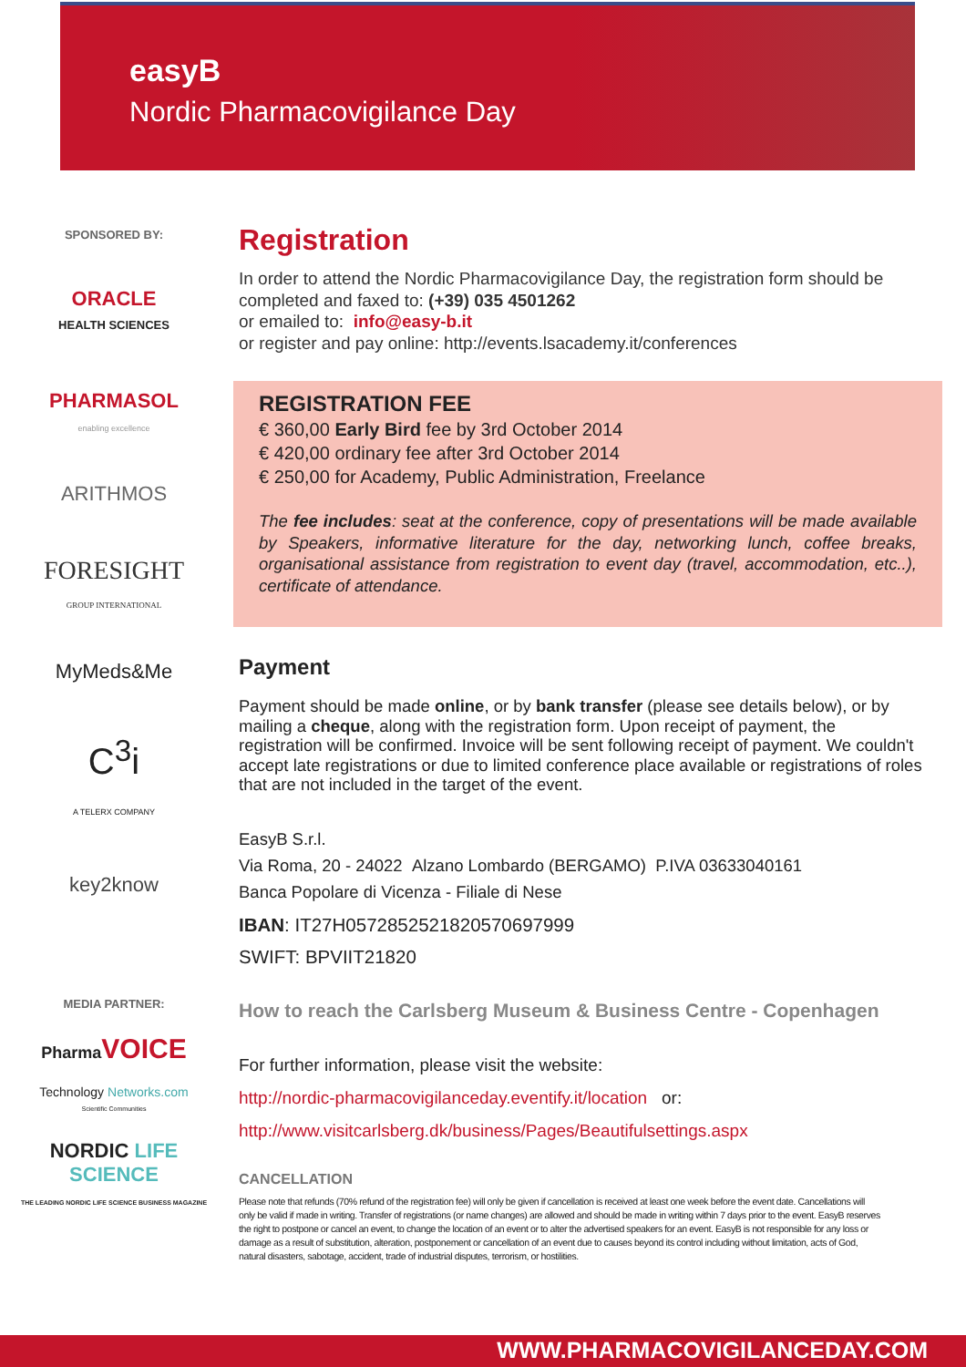easyB
Nordic Pharmacovigilance Day
SPONSORED BY:
ORACLE
HEALTH SCIENCES
PHARMASOL
enabling excellence
ARITHMOS
FORESIGHT
GROUP INTERNATIONAL
MyMeds&Me
C<sup>3</sup>i
A TELERX COMPANY
key2know
MEDIA PARTNER:
Pharma VOICE
Technology Networks.com
Scientific Communities
NORDIC LIFE SCIENCE
THE LEADING NORDIC LIFE SCIENCE BUSINESS MAGAZINE
Registration
In order to attend the Nordic Pharmacovigilance Day, the registration form should be completed and faxed to: (+39) 035 4501262
or emailed to: info@easy-b.it
or register and pay online: http://events.lsacademy.it/conferences
REGISTRATION FEE
€ 360,00 Early Bird fee by 3rd October 2014
€ 420,00 ordinary fee after 3rd October 2014
€ 250,00 for Academy, Public Administration, Freelance
The fee includes: seat at the conference, copy of presentations will be made available by Speakers, informative literature for the day, networking lunch, coffee breaks, organisational assistance from registration to event day (travel, accommodation, etc..), certificate of attendance.
Payment
Payment should be made online, or by bank transfer (please see details below), or by mailing a cheque, along with the registration form. Upon receipt of payment, the registration will be confirmed. Invoice will be sent following receipt of payment. We couldn't accept late registrations or due to limited conference place available or registrations of roles that are not included in the target of the event.
EasyB S.r.l.
Via Roma, 20 - 24022 Alzano Lombardo (BERGAMO) P.IVA 03633040161
Banca Popolare di Vicenza - Filiale di Nese
IBAN: IT27H0572852521820570697999
SWIFT: BPVIIT21820
How to reach the Carlsberg Museum & Business Centre - Copenhagen
For further information, please visit the website:
http://nordic-pharmacovigilanceday.eventify.it/location or:
http://www.visitcarlsberg.dk/business/Pages/Beautifulsettings.aspx
CANCELLATION
Please note that refunds (70% refund of the registration fee) will only be given if cancellation is received at least one week before the event date. Cancellations will only be valid if made in writing. Transfer of registrations (or name changes) are allowed and should be made in writing within 7 days prior to the event. EasyB reserves the right to postpone or cancel an event, to change the location of an event or to alter the advertised speakers for an event. EasyB is not responsible for any loss or damage as a result of substitution, alteration, postponement or cancellation of an event due to causes beyond its control including without limitation, acts of God, natural disasters, sabotage, accident, trade of industrial disputes, terrorism, or hostilities.
WWW.PHARMACOVIGILANCEDAY.COM